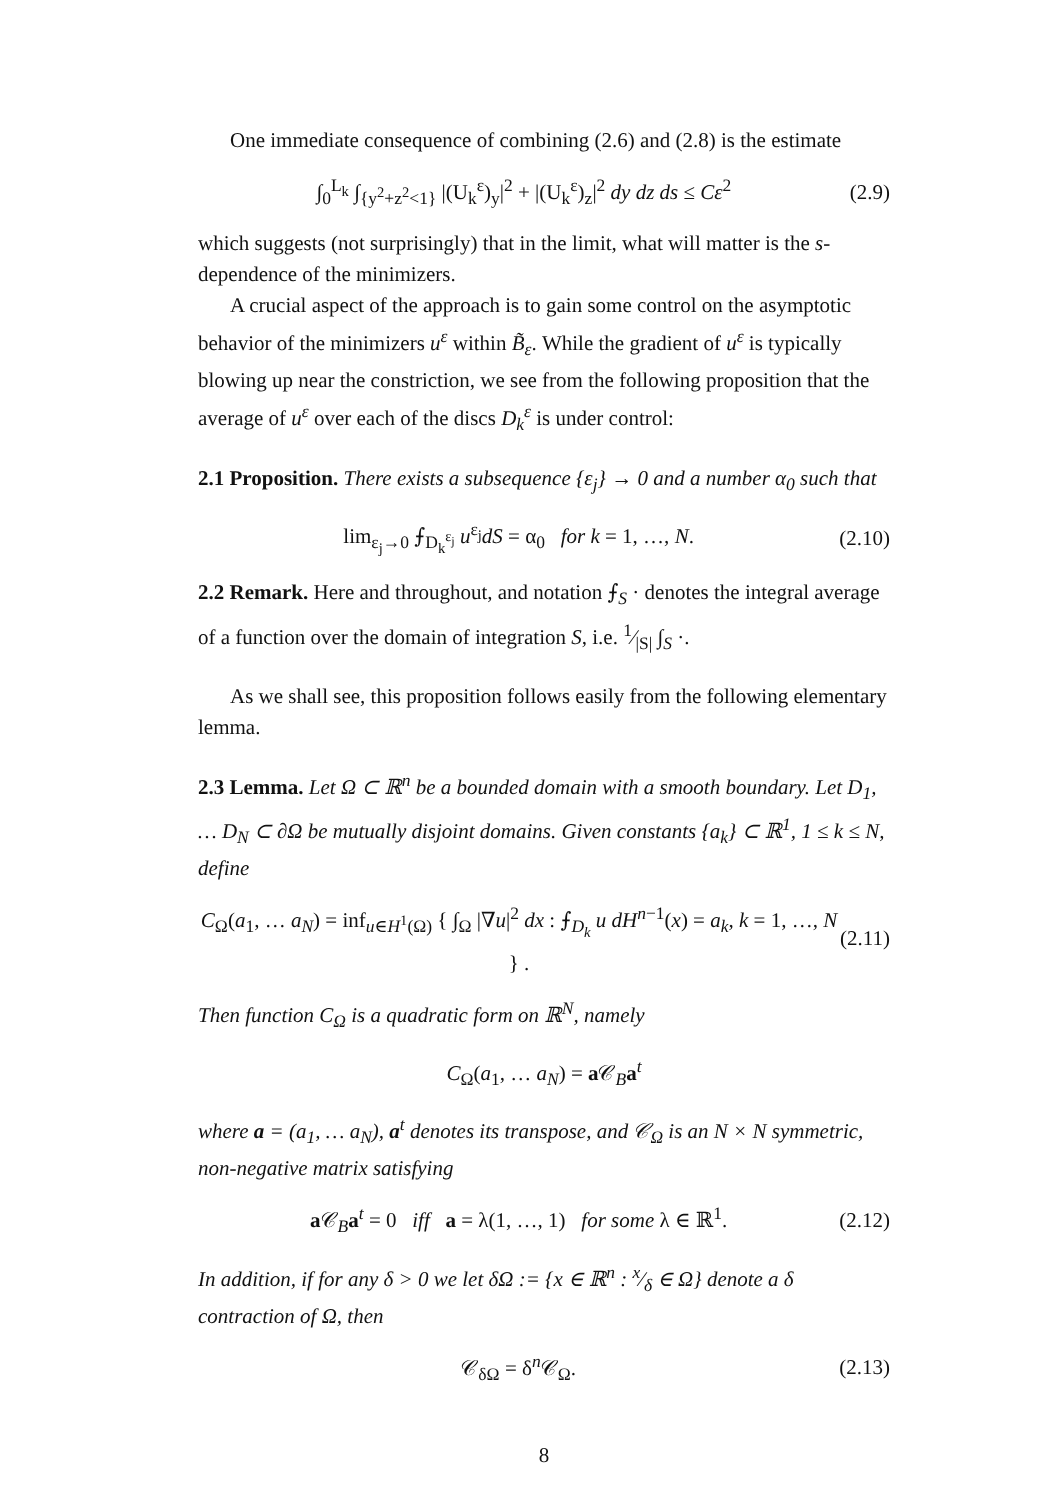One immediate consequence of combining (2.6) and (2.8) is the estimate
∫<sub>0</sub><sup>L<sub>k</sub></sup> ∫<sub>{y<sup>2</sup>+z<sup>2</sup><1}</sub> |(U<sub>k</sub><sup>ε</sup>)<sub>y</sub>|<sup>2</sup> + |(U<sub>k</sub><sup>ε</sup>)<sub>z</sub>|<sup>2</sup> dy dz ds ≤ Cε<sup>2</sup> (2.9)
which suggests (not surprisingly) that in the limit, what will matter is the s-dependence of the minimizers.
A crucial aspect of the approach is to gain some control on the asymptotic behavior of the minimizers u<sup>ε</sup> within B̃<sub>ε</sub>. While the gradient of u<sup>ε</sup> is typically blowing up near the constriction, we see from the following proposition that the average of u<sup>ε</sup> over each of the discs D<sub>k</sub><sup>ε</sup> is under control:
2.1 Proposition. There exists a subsequence {ε<sub>j</sub>} → 0 and a number α<sub>0</sub> such that
lim<sub>ε<sub>j</sub>→0</sub> ⨍<sub>D<sub>k</sub><sup>ε<sub>j</sub></sup></sub> u<sup>ε<sub>j</sub></sup>dS = α<sub>0</sub> for k = 1, …, N. (2.10)
2.2 Remark. Here and throughout, and notation ⨍<sub>S</sub> · denotes the integral average of a function over the domain of integration S, i.e. 1⁄|S| ∫<sub>S</sub> ·.
As we shall see, this proposition follows easily from the following elementary lemma.
2.3 Lemma. Let Ω ⊂ ℝ<sup>n</sup> be a bounded domain with a smooth boundary. Let D<sub>1</sub>, … D<sub>N</sub> ⊂ ∂Ω be mutually disjoint domains. Given constants {a<sub>k</sub>} ⊂ ℝ<sup>1</sup>, 1 ≤ k ≤ N, define
C<sub>Ω</sub>(a<sub>1</sub>, … a<sub>N</sub>) = inf<sub>u∈H<sup>1</sup>(Ω)</sub> { ∫<sub>Ω</sub> |∇u|<sup>2</sup> dx : ⨍<sub>D<sub>k</sub></sub> u dH<sup>n−1</sup>(x) = a<sub>k</sub>, k = 1, …, N } . (2.11)
Then function C<sub>Ω</sub> is a quadratic form on ℝ<sup>N</sup>, namely
C<sub>Ω</sub>(a<sub>1</sub>, … a<sub>N</sub>) = a 𝒞<sub>B</sub>a<sup>t</sup>
where a = (a<sub>1</sub>, … a<sub>N</sub>), a<sup>t</sup> denotes its transpose, and 𝒞<sub>Ω</sub> is an N × N symmetric, non-negative matrix satisfying
a 𝒞<sub>B</sub>a<sup>t</sup> = 0 iff a = λ(1, …, 1) for some λ ∈ ℝ<sup>1</sup>. (2.12)
In addition, if for any δ > 0 we let δΩ := {x ∈ ℝ<sup>n</sup> : x⁄δ ∈ Ω} denote a δ contraction of Ω, then
𝒞<sub>δΩ</sub> = δ<sup>n</sup>𝒞<sub>Ω</sub>. (2.13)
8